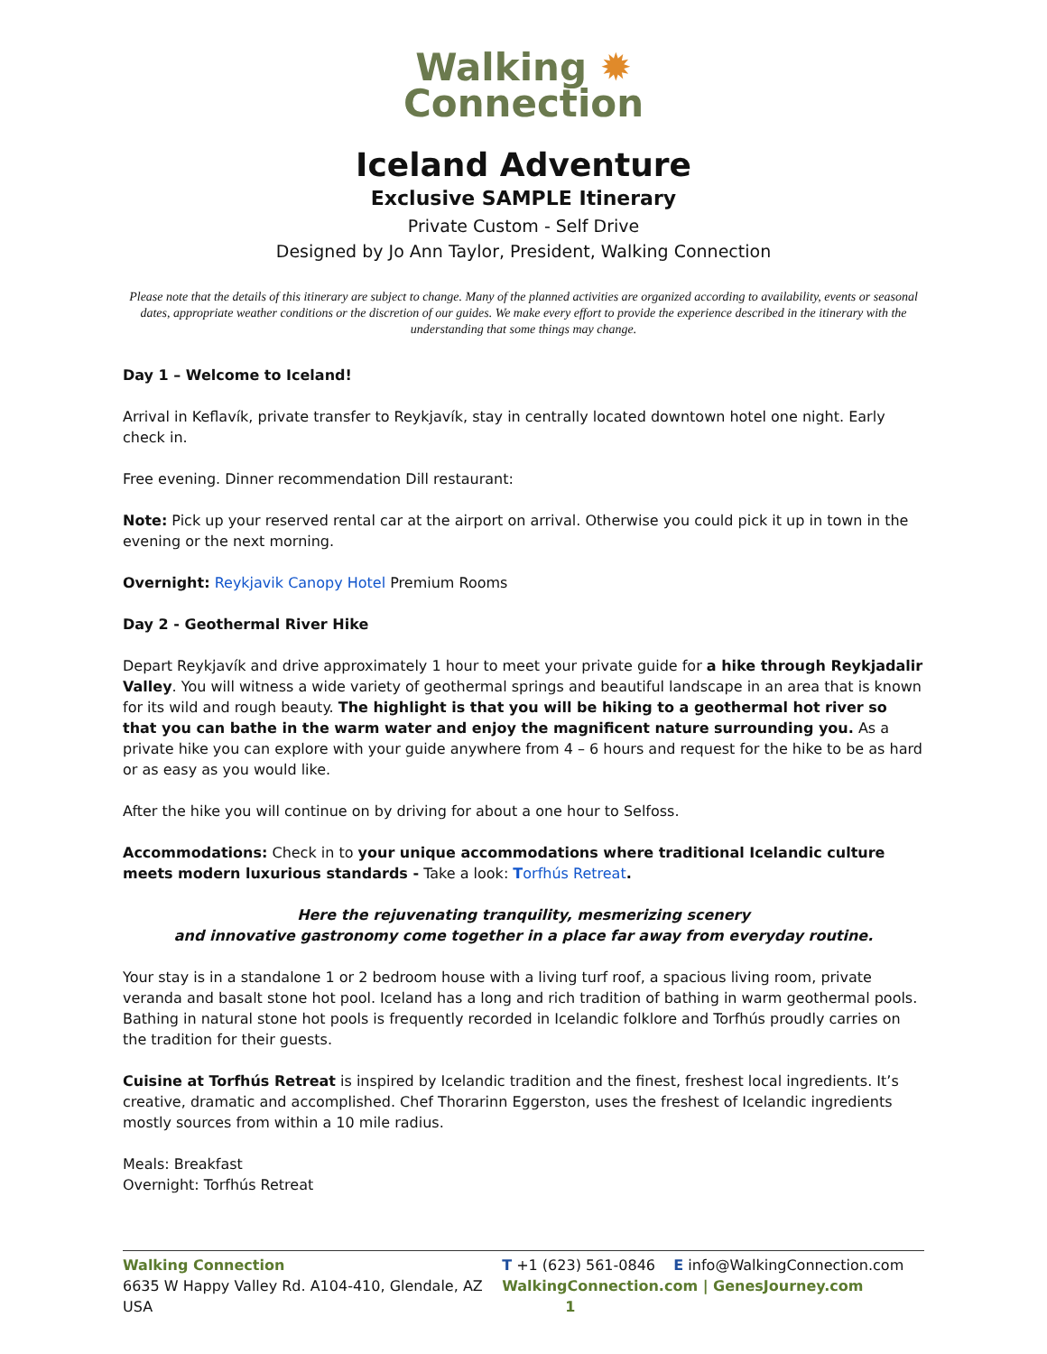Walking ✹
Connection
Iceland Adventure
Exclusive SAMPLE Itinerary
Private Custom - Self Drive
Designed by Jo Ann Taylor, President, Walking Connection
Please note that the details of this itinerary are subject to change. Many of the planned activities are organized according to availability, events or seasonal dates, appropriate weather conditions or the discretion of our guides. We make every effort to provide the experience described in the itinerary with the understanding that some things may change.
Day 1 – Welcome to Iceland!
Arrival in Keflavík, private transfer to Reykjavík, stay in centrally located downtown hotel one night. Early check in.
Free evening. Dinner recommendation Dill restaurant:
Note: Pick up your reserved rental car at the airport on arrival. Otherwise you could pick it up in town in the evening or the next morning.
Overnight: Reykjavik Canopy Hotel Premium Rooms
Day 2 - Geothermal River Hike
Depart Reykjavík and drive approximately 1 hour to meet your private guide for a hike through Reykjadalir Valley. You will witness a wide variety of geothermal springs and beautiful landscape in an area that is known for its wild and rough beauty. The highlight is that you will be hiking to a geothermal hot river so that you can bathe in the warm water and enjoy the magnificent nature surrounding you. As a private hike you can explore with your guide anywhere from 4 – 6 hours and request for the hike to be as hard or as easy as you would like.
After the hike you will continue on by driving for about a one hour to Selfoss.
Accommodations: Check in to your unique accommodations where traditional Icelandic culture meets modern luxurious standards - Take a look: Torfhús Retreat.
Here the rejuvenating tranquility, mesmerizing scenery
and innovative gastronomy come together in a place far away from everyday routine.
Your stay is in a standalone 1 or 2 bedroom house with a living turf roof, a spacious living room, private veranda and basalt stone hot pool. Iceland has a long and rich tradition of bathing in warm geothermal pools. Bathing in natural stone hot pools is frequently recorded in Icelandic folklore and Torfhús proudly carries on the tradition for their guests.
Cuisine at Torfhús Retreat is inspired by Icelandic tradition and the finest, freshest local ingredients. It’s creative, dramatic and accomplished. Chef Thorarinn Eggerston, uses the freshest of Icelandic ingredients mostly sources from within a 10 mile radius.
Meals: Breakfast
Overnight: Torfhús Retreat
Walking Connection
6635 W Happy Valley Rd. A104-410, Glendale, AZ USA
T +1 (623) 561-0846 E info@WalkingConnection.com
WalkingConnection.com | GenesJourney.com 1